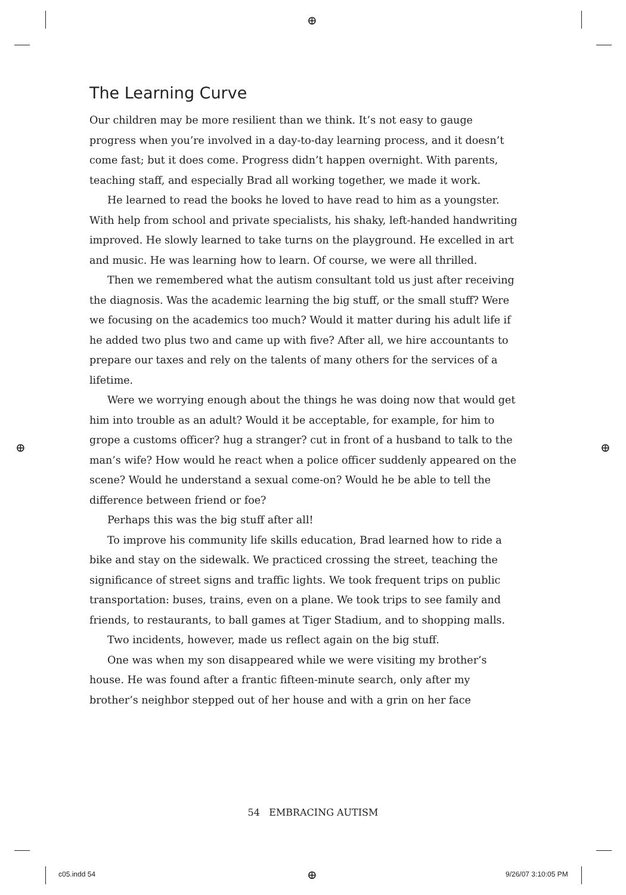⊕
⊕ ⊕
The Learning Curve
Our children may be more resilient than we think. It’s not easy to gauge progress when you’re involved in a day-to-day learning process, and it doesn’t come fast; but it does come. Progress didn’t happen overnight. With parents, teaching staff, and especially Brad all working together, we made it work.
He learned to read the books he loved to have read to him as a youngster. With help from school and private specialists, his shaky, left-handed handwriting improved. He slowly learned to take turns on the playground. He excelled in art and music. He was learning how to learn. Of course, we were all thrilled.
Then we remembered what the autism consultant told us just after receiving the diagnosis. Was the academic learning the big stuff, or the small stuff? Were we focusing on the academics too much? Would it matter during his adult life if he added two plus two and came up with five? After all, we hire accountants to prepare our taxes and rely on the talents of many others for the services of a lifetime.
Were we worrying enough about the things he was doing now that would get him into trouble as an adult? Would it be acceptable, for example, for him to grope a customs officer? hug a stranger? cut in front of a husband to talk to the man’s wife? How would he react when a police officer suddenly appeared on the scene? Would he understand a sexual come-on? Would he be able to tell the difference between friend or foe?
Perhaps this was the big stuff after all!
To improve his community life skills education, Brad learned how to ride a bike and stay on the sidewalk. We practiced crossing the street, teaching the significance of street signs and traffic lights. We took frequent trips on public transportation: buses, trains, even on a plane. We took trips to see family and friends, to restaurants, to ball games at Tiger Stadium, and to shopping malls.
Two incidents, however, made us reflect again on the big stuff.
One was when my son disappeared while we were visiting my brother’s house. He was found after a frantic fifteen-minute search, only after my brother’s neighbor stepped out of her house and with a grin on her face
54 EMBRACING AUTISM
c05.indd 54 ⊕ 9/26/07 3:10:05 PM